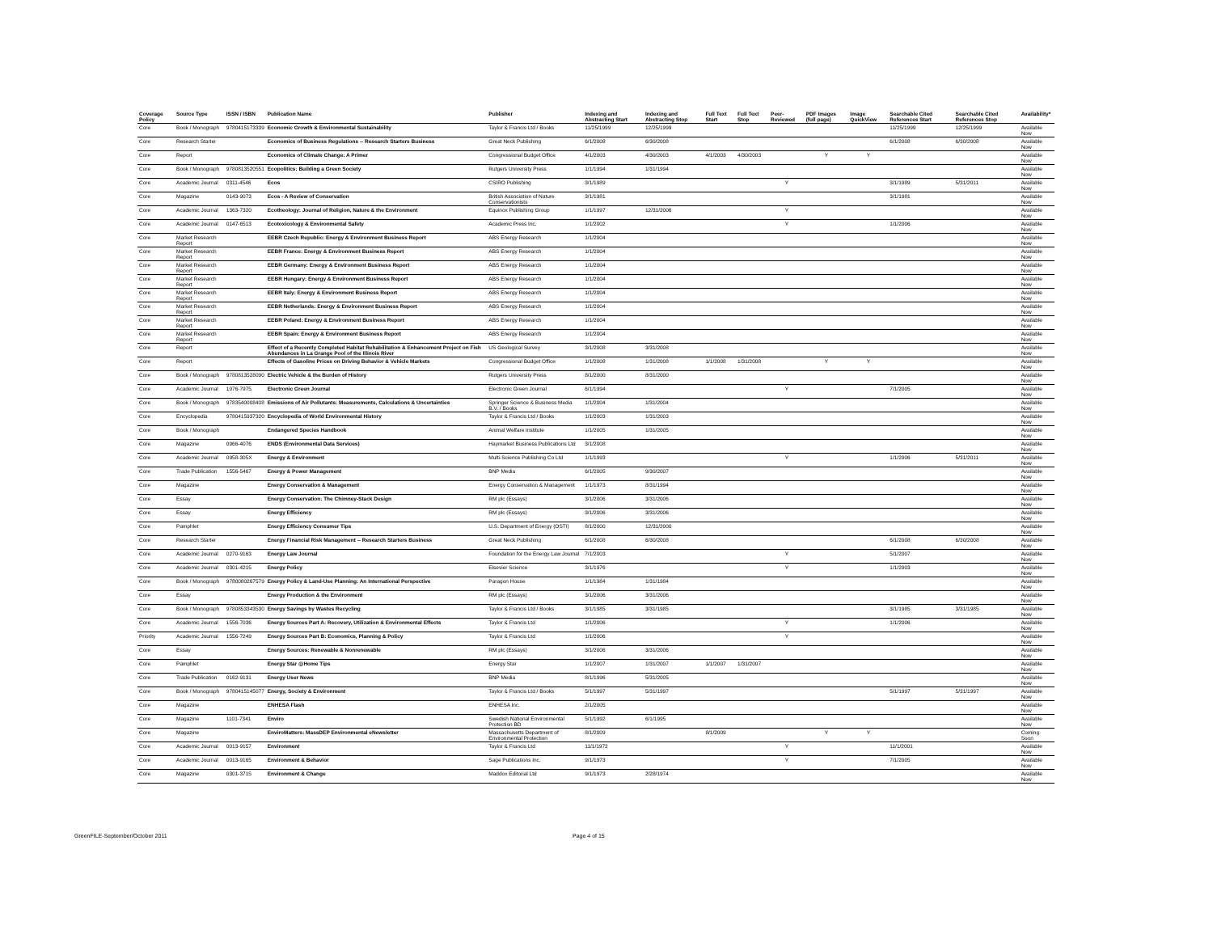| Coverage Policy | Source Type | ISSN / ISBN | Publication Name | Publisher | Indexing and Abstracting Start | Indexing and Abstracting Stop | Full Text Start | Full Text Stop | Peer-Reviewed | PDF Images (full page) | Image QuickView | Searchable Cited References Start | Searchable Cited References Stop | Availability* |
| --- | --- | --- | --- | --- | --- | --- | --- | --- | --- | --- | --- | --- | --- | --- |
| Core | Book / Monograph | 9780415173339 | Economic Growth & Environmental Sustainability | Taylor & Francis Ltd / Books | 11/25/1999 | 12/25/1999 | | | | | | 11/25/1999 | 12/25/1999 | Available Now |
| Core | Research Starter | | Economics of Business Regulations -- Research Starters Business | Great Neck Publishing | 6/1/2008 | 6/30/2008 | | | | | | 6/1/2008 | 6/30/2008 | Available Now |
| Core | Report | | Economics of Climate Change: A Primer | Congressional Budget Office | 4/1/2003 | 4/30/2003 | 4/1/2003 | 4/30/2003 | | Y | Y | | | Available Now |
| Core | Book / Monograph | 9780813520551 | Ecopolitics: Building a Green Society | Rutgers University Press | 1/1/1994 | 1/31/1994 | | | | | | | | Available Now |
| Core | Academic Journal | 0311-4546 | Ecos | CSIRO Publishing | 3/1/1989 | | | | Y | | | 3/1/1989 | 5/31/2011 | Available Now |
| Core | Magazine | 0143-9073 | Ecos - A Review of Conservation | British Association of Nature Conservationists | 3/1/1981 | | | | | | | 3/1/1981 | | Available Now |
| Core | Academic Journal | 1363-7320 | Ecotheology: Journal of Religion, Nature & the Environment | Equinox Publishing Group | 1/1/1997 | 12/31/2006 | | | Y | | | | | Available Now |
| Core | Academic Journal | 0147-6513 | Ecotoxicology & Environmental Safety | Academic Press Inc. | 1/1/2002 | | | | Y | | | 1/1/2006 | | Available Now |
| Core | Market Research Report | | EEBR Czech Republic: Energy & Environment Business Report | ABS Energy Research | 1/1/2004 | | | | | | | | | Available Now |
| Core | Market Research Report | | EEBR France: Energy & Environment Business Report | ABS Energy Research | 1/1/2004 | | | | | | | | | Available Now |
| Core | Market Research Report | | EEBR Germany: Energy & Environment Business Report | ABS Energy Research | 1/1/2004 | | | | | | | | | Available Now |
| Core | Market Research Report | | EEBR Hungary: Energy & Environment Business Report | ABS Energy Research | 1/1/2004 | | | | | | | | | Available Now |
| Core | Market Research Report | | EEBR Italy: Energy & Environment Business Report | ABS Energy Research | 1/1/2004 | | | | | | | | | Available Now |
| Core | Market Research Report | | EEBR Netherlands: Energy & Environment Business Report | ABS Energy Research | 1/1/2004 | | | | | | | | | Available Now |
| Core | Market Research Report | | EEBR Poland: Energy & Environment Business Report | ABS Energy Research | 1/1/2004 | | | | | | | | | Available Now |
| Core | Market Research Report | | EEBR Spain: Energy & Environment Business Report | ABS Energy Research | 1/1/2004 | | | | | | | | | Available Now |
| Core | Report | | Effect of a Recently Completed Habitat Rehabilitation & Enhancement Project on Fish Abundances in La Grange Pool of the Illinois River | US Geological Survey | 3/1/2008 | 3/31/2008 | | | | | | | | Available Now |
| Core | Report | | Effects of Gasoline Prices on Driving Behavior & Vehicle Markets | Congressional Budget Office | 1/1/2008 | 1/31/2008 | 1/1/2008 | 1/31/2008 | | Y | Y | | | Available Now |
| Core | Book / Monograph | 9780813528090 | Electric Vehicle & the Burden of History | Rutgers University Press | 8/1/2000 | 8/31/2000 | | | | | | | | Available Now |
| Core | Academic Journal | 1076-7975 | Electronic Green Journal | Electronic Green Journal | 6/1/1994 | | | | Y | | | 7/1/2005 | | Available Now |
| Core | Book / Monograph | 9783540008408 | Emissions of Air Pollutants: Measurements, Calculations & Uncertainties | Springer Science & Business Media B.V. / Books | 1/1/2004 | 1/31/2004 | | | | | | | | Available Now |
| Core | Encyclopedia | 9780415937320 | Encyclopedia of World Environmental History | Taylor & Francis Ltd / Books | 1/1/2003 | 1/31/2003 | | | | | | | | Available Now |
| Core | Book / Monograph | | Endangered Species Handbook | Animal Welfare Institute | 1/1/2005 | 1/31/2005 | | | | | | | | Available Now |
| Core | Magazine | 0966-4076 | ENDS (Environmental Data Services) | Haymarket Business Publications Ltd | 3/1/2008 | | | | | | | | | Available Now |
| Core | Academic Journal | 0958-305X | Energy & Environment | Multi-Science Publishing Co Ltd | 1/1/1993 | | | | Y | | | 1/1/2006 | 5/31/2011 | Available Now |
| Core | Trade Publication | 1556-5467 | Energy & Power Management | BNP Media | 6/1/2005 | 9/30/2007 | | | | | | | | Available Now |
| Core | Magazine | | Energy Conservation & Management | Energy Conservation & Management | 1/1/1973 | 8/31/1994 | | | | | | | | Available Now |
| Core | Essay | | Energy Conservation: The Chimney-Stack Design | RM plc (Essays) | 3/1/2006 | 3/31/2006 | | | | | | | | Available Now |
| Core | Essay | | Energy Efficiency | RM plc (Essays) | 3/1/2006 | 3/31/2006 | | | | | | | | Available Now |
| Core | Pamphlet | | Energy Efficiency Consumer Tips | U.S. Department of Energy (OSTI) | 8/1/2000 | 12/31/2000 | | | | | | | | Available Now |
| Core | Research Starter | | Energy Financial Risk Management -- Research Starters Business | Great Neck Publishing | 6/1/2008 | 6/30/2008 | | | | | | 6/1/2008 | 6/30/2008 | Available Now |
| Core | Academic Journal | 0270-9163 | Energy Law Journal | Foundation for the Energy Law Journal | 7/1/2003 | | | | Y | | | 5/1/2007 | | Available Now |
| Core | Academic Journal | 0301-4215 | Energy Policy | Elsevier Science | 3/1/1976 | | | | Y | | | 1/1/2003 | | Available Now |
| Core | Book / Monograph | 9780080267579 | Energy Policy & Land-Use Planning: An International Perspective | Paragon House | 1/1/1984 | 1/31/1984 | | | | | | | | Available Now |
| Core | Essay | | Energy Production & the Environment | RM plc (Essays) | 3/1/2006 | 3/31/2006 | | | | | | | | Available Now |
| Core | Book / Monograph | 9780853343530 | Energy Savings by Wastes Recycling | Taylor & Francis Ltd / Books | 3/1/1985 | 3/31/1985 | | | | | | 3/1/1985 | 3/31/1985 | Available Now |
| Core | Academic Journal | 1556-7036 | Energy Sources Part A: Recovery, Utilization & Environmental Effects | Taylor & Francis Ltd | 1/1/2006 | | | | Y | | | 1/1/2006 | | Available Now |
| Priority | Academic Journal | 1556-7249 | Energy Sources Part B: Economics, Planning & Policy | Taylor & Francis Ltd | 1/1/2006 | | | | Y | | | | | Available Now |
| Core | Essay | | Energy Sources: Renewable & Nonrenewable | RM plc (Essays) | 3/1/2006 | 3/31/2006 | | | | | | | | Available Now |
| Core | Pamphlet | | Energy Star @Home Tips | Energy Star | 1/1/2007 | 1/31/2007 | 1/1/2007 | 1/31/2007 | | | | | | Available Now |
| Core | Trade Publication | 0162-9131 | Energy User News | BNP Media | 8/1/1996 | 5/31/2005 | | | | | | | | Available Now |
| Core | Book / Monograph | 9780415145077 | Energy, Society & Environment | Taylor & Francis Ltd / Books | 5/1/1997 | 5/31/1997 | | | | | | 5/1/1997 | 5/31/1997 | Available Now |
| Core | Magazine | | ENHESA Flash | ENHESA Inc. | 2/1/2005 | | | | | | | | | Available Now |
| Core | Magazine | 1101-7341 | Enviro | Swedish National Environmental Protection BD | 5/1/1992 | 6/1/1995 | | | | | | | | Available Now |
| Core | Magazine | | EnviroMatters: MassDEP Environmental eNewsletter | Massachusetts Department of Environmental Protection | 8/1/2009 | | 8/1/2009 | | | Y | Y | | | Coming Soon |
| Core | Academic Journal | 0013-9157 | Environment | Taylor & Francis Ltd | 11/1/1972 | | | | Y | | | 11/1/2001 | | Available Now |
| Core | Academic Journal | 0013-9165 | Environment & Behavior | Sage Publications Inc. | 9/1/1973 | | | | Y | | | 7/1/2005 | | Available Now |
| Core | Magazine | 0301-3715 | Environment & Change | Maddox Editorial Ltd | 9/1/1973 | 2/28/1974 | | | | | | | | Available Now |
GreenFILE-September/October 2011
Page 4 of 15